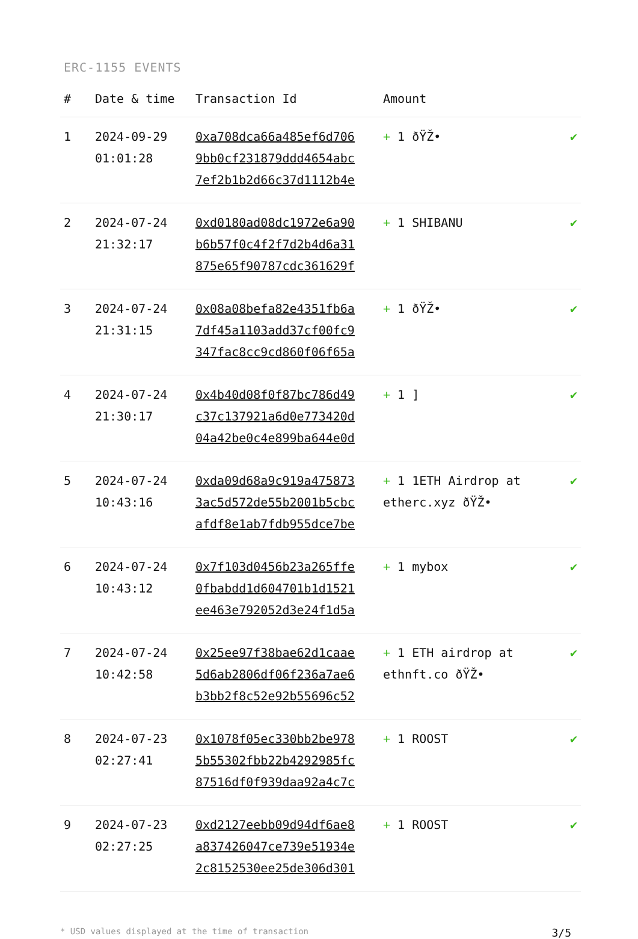ERC-1155 EVENTS
| # | Date & time | Transaction Id | Amount | |
| --- | --- | --- | --- | --- |
| 1 | 2024-09-29 01:01:28 | 0xa708dca66a485ef6d706 9bb0cf231879ddd4654abc 7ef2b1b2d66c37d1112b4e | + 1 ðŸŽ• | ✔ |
| 2 | 2024-07-24 21:32:17 | 0xd0180ad08dc1972e6a90 b6b57f0c4f2f7d2b4d6a31 875e65f90787cdc361629f | + 1 SHIBANU | ✔ |
| 3 | 2024-07-24 21:31:15 | 0x08a08befa82e4351fb6a 7df45a1103add37cf00fc9 347fac8cc9cd860f06f65a | + 1 ðŸŽ• | ✔ |
| 4 | 2024-07-24 21:30:17 | 0x4b40d08f0f87bc786d49 c37c137921a6d0e773420d 04a42be0c4e899ba644e0d | + 1 ] | ✔ |
| 5 | 2024-07-24 10:43:16 | 0xda09d68a9c919a475873 3ac5d572de55b2001b5cbc afdf8e1ab7fdb955dce7be | + 1 1ETH Airdrop at etherc.xyz ðŸŽ• | ✔ |
| 6 | 2024-07-24 10:43:12 | 0x7f103d0456b23a265ffe 0fbabdd1d604701b1d1521 ee463e792052d3e24f1d5a | + 1 mybox | ✔ |
| 7 | 2024-07-24 10:42:58 | 0x25ee97f38bae62d1caae 5d6ab2806df06f236a7ae6 b3bb2f8c52e92b55696c52 | + 1 ETH airdrop at ethnft.co ðŸŽ• | ✔ |
| 8 | 2024-07-23 02:27:41 | 0x1078f05ec330bb2be978 5b55302fbb22b4292985fc 87516df0f939daa92a4c7c | + 1 ROOST | ✔ |
| 9 | 2024-07-23 02:27:25 | 0xd2127eebb09d94df6ae8 a837426047ce739e51934e 2c8152530ee25de306d301 | + 1 ROOST | ✔ |
* USD values displayed at the time of transaction 3/5